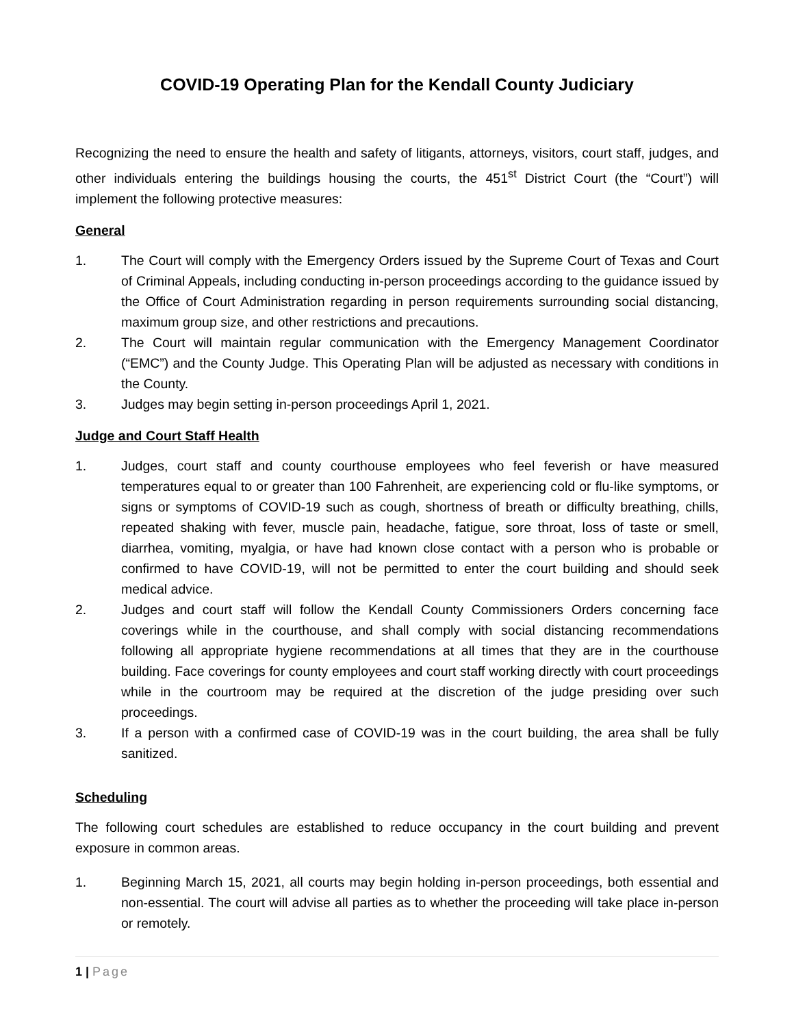COVID-19 Operating Plan for the Kendall County Judiciary
Recognizing the need to ensure the health and safety of litigants, attorneys, visitors, court staff, judges, and other individuals entering the buildings housing the courts, the 451<sup>st</sup> District Court (the “Court”) will implement the following protective measures:
General
1. The Court will comply with the Emergency Orders issued by the Supreme Court of Texas and Court of Criminal Appeals, including conducting in-person proceedings according to the guidance issued by the Office of Court Administration regarding in person requirements surrounding social distancing, maximum group size, and other restrictions and precautions.
2. The Court will maintain regular communication with the Emergency Management Coordinator (“EMC”) and the County Judge. This Operating Plan will be adjusted as necessary with conditions in the County.
3. Judges may begin setting in-person proceedings April 1, 2021.
Judge and Court Staff Health
1. Judges, court staff and county courthouse employees who feel feverish or have measured temperatures equal to or greater than 100 Fahrenheit, are experiencing cold or flu-like symptoms, or signs or symptoms of COVID-19 such as cough, shortness of breath or difficulty breathing, chills, repeated shaking with fever, muscle pain, headache, fatigue, sore throat, loss of taste or smell, diarrhea, vomiting, myalgia, or have had known close contact with a person who is probable or confirmed to have COVID-19, will not be permitted to enter the court building and should seek medical advice.
2. Judges and court staff will follow the Kendall County Commissioners Orders concerning face coverings while in the courthouse, and shall comply with social distancing recommendations following all appropriate hygiene recommendations at all times that they are in the courthouse building. Face coverings for county employees and court staff working directly with court proceedings while in the courtroom may be required at the discretion of the judge presiding over such proceedings.
3. If a person with a confirmed case of COVID-19 was in the court building, the area shall be fully sanitized.
Scheduling
The following court schedules are established to reduce occupancy in the court building and prevent exposure in common areas.
1. Beginning March 15, 2021, all courts may begin holding in-person proceedings, both essential and non-essential. The court will advise all parties as to whether the proceeding will take place in-person or remotely.
1 | Page